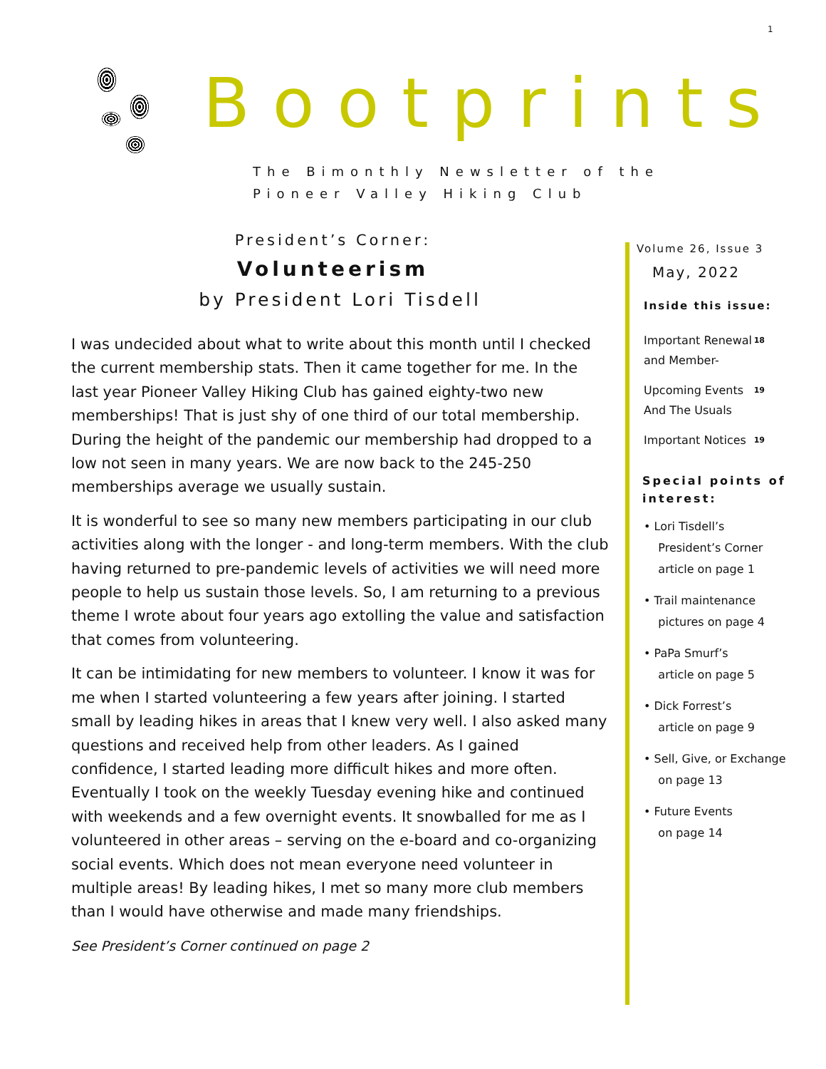1
Bootprints
The Bimonthly Newsletter of the
Pioneer Valley Hiking Club
President’s Corner:
Volunteerism
by President Lori Tisdell
I was undecided about what to write about this month until I checked the current membership stats. Then it came together for me. In the last year Pioneer Valley Hiking Club has gained eighty-two new memberships! That is just shy of one third of our total membership. During the height of the pandemic our membership had dropped to a low not seen in many years. We are now back to the 245-250 memberships average we usually sustain.
It is wonderful to see so many new members participating in our club activities along with the longer - and long-term members. With the club having returned to pre-pandemic levels of activities we will need more people to help us sustain those levels. So, I am returning to a previous theme I wrote about four years ago extolling the value and satisfaction that comes from volunteering.
It can be intimidating for new members to volunteer. I know it was for me when I started volunteering a few years after joining. I started small by leading hikes in areas that I knew very well. I also asked many questions and received help from other leaders. As I gained confidence, I started leading more difficult hikes and more often. Eventually I took on the weekly Tuesday evening hike and continued with weekends and a few overnight events. It snowballed for me as I volunteered in other areas – serving on the e-board and co-organizing social events. Which does not mean everyone need volunteer in multiple areas! By leading hikes, I met so many more club members than I would have otherwise and made many friendships.
See President’s Corner continued on page 2
Volume 26, Issue 3
May, 2022
Inside this issue:
Important Renewal and Member-<sup>18</sup>
Upcoming Events And The Usuals<sup>19</sup>
Important Notices<sup>19</sup>
Special points of interest:
• Lori Tisdell’s
President’s Corner
article on page 1
• Trail maintenance
pictures on page 4
• PaPa Smurf’s
article on page 5
• Dick Forrest’s
article on page 9
• Sell, Give, or Exchange
on page 13
• Future Events
on page 14